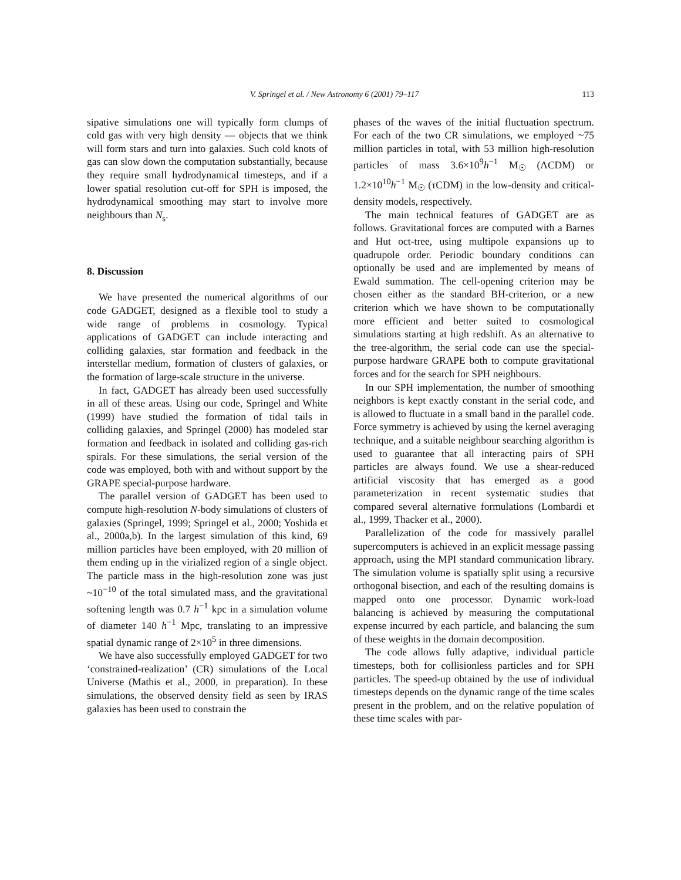V. Springel et al. / New Astronomy 6 (2001) 79–117 113
sipative simulations one will typically form clumps of cold gas with very high density — objects that we think will form stars and turn into galaxies. Such cold knots of gas can slow down the computation substantially, because they require small hydrodynamical timesteps, and if a lower spatial resolution cut-off for SPH is imposed, the hydrodynamical smoothing may start to involve more neighbours than N<sub>s</sub>.
8. Discussion
We have presented the numerical algorithms of our code GADGET, designed as a flexible tool to study a wide range of problems in cosmology. Typical applications of GADGET can include interacting and colliding galaxies, star formation and feedback in the interstellar medium, formation of clusters of galaxies, or the formation of large-scale structure in the universe.
In fact, GADGET has already been used successfully in all of these areas. Using our code, Springel and White (1999) have studied the formation of tidal tails in colliding galaxies, and Springel (2000) has modeled star formation and feedback in isolated and colliding gas-rich spirals. For these simulations, the serial version of the code was employed, both with and without support by the GRAPE special-purpose hardware.
The parallel version of GADGET has been used to compute high-resolution N-body simulations of clusters of galaxies (Springel, 1999; Springel et al., 2000; Yoshida et al., 2000a,b). In the largest simulation of this kind, 69 million particles have been employed, with 20 million of them ending up in the virialized region of a single object. The particle mass in the high-resolution zone was just ~10<sup>−10</sup> of the total simulated mass, and the gravitational softening length was 0.7 h<sup>−1</sup> kpc in a simulation volume of diameter 140 h<sup>−1</sup> Mpc, translating to an impressive spatial dynamic range of 2×10<sup>5</sup> in three dimensions.
We have also successfully employed GADGET for two ‘constrained-realization’ (CR) simulations of the Local Universe (Mathis et al., 2000, in preparation). In these simulations, the observed density field as seen by IRAS galaxies has been used to constrain the
phases of the waves of the initial fluctuation spectrum. For each of the two CR simulations, we employed ~75 million particles in total, with 53 million high-resolution particles of mass 3.6×10<sup>9</sup>h<sup>−1</sup> M<sub>☉</sub> (ΛCDM) or 1.2×10<sup>10</sup>h<sup>−1</sup> M<sub>☉</sub> (τCDM) in the low-density and critical-density models, respectively.
The main technical features of GADGET are as follows. Gravitational forces are computed with a Barnes and Hut oct-tree, using multipole expansions up to quadrupole order. Periodic boundary conditions can optionally be used and are implemented by means of Ewald summation. The cell-opening criterion may be chosen either as the standard BH-criterion, or a new criterion which we have shown to be computationally more efficient and better suited to cosmological simulations starting at high redshift. As an alternative to the tree-algorithm, the serial code can use the special-purpose hardware GRAPE both to compute gravitational forces and for the search for SPH neighbours.
In our SPH implementation, the number of smoothing neighbors is kept exactly constant in the serial code, and is allowed to fluctuate in a small band in the parallel code. Force symmetry is achieved by using the kernel averaging technique, and a suitable neighbour searching algorithm is used to guarantee that all interacting pairs of SPH particles are always found. We use a shear-reduced artificial viscosity that has emerged as a good parameterization in recent systematic studies that compared several alternative formulations (Lombardi et al., 1999, Thacker et al., 2000).
Parallelization of the code for massively parallel supercomputers is achieved in an explicit message passing approach, using the MPI standard communication library. The simulation volume is spatially split using a recursive orthogonal bisection, and each of the resulting domains is mapped onto one processor. Dynamic work-load balancing is achieved by measuring the computational expense incurred by each particle, and balancing the sum of these weights in the domain decomposition.
The code allows fully adaptive, individual particle timesteps, both for collisionless particles and for SPH particles. The speed-up obtained by the use of individual timesteps depends on the dynamic range of the time scales present in the problem, and on the relative population of these time scales with par-